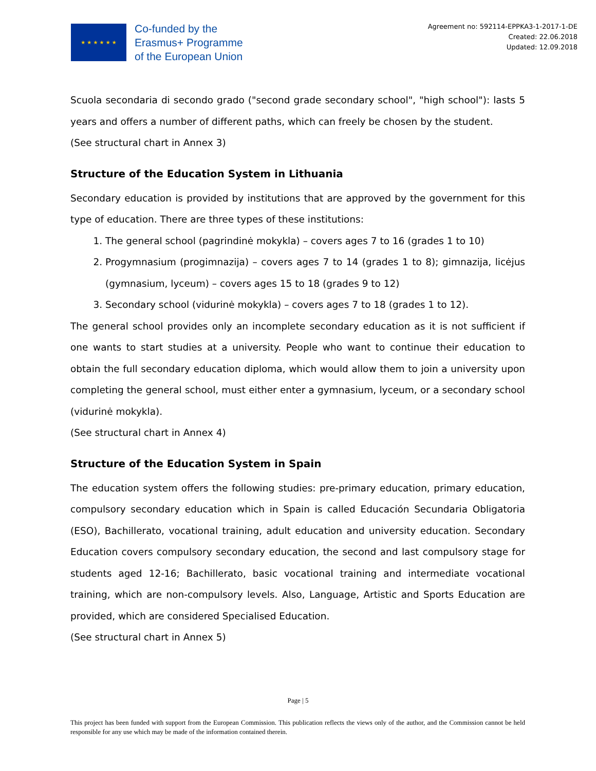★ ★ ★ ★ ★ ★
Co-funded by the
Erasmus+ Programme
of the European Union
Agreement no: 592114-EPPKA3-1-2017-1-DE
Created: 22.06.2018
Updated: 12.09.2018
Scuola secondaria di secondo grado ("second grade secondary school", "high school"): lasts 5 years and offers a number of different paths, which can freely be chosen by the student.
(See structural chart in Annex 3)
Structure of the Education System in Lithuania
Secondary education is provided by institutions that are approved by the government for this type of education. There are three types of these institutions:
1. The general school (pagrindinė mokykla) – covers ages 7 to 16 (grades 1 to 10)
2. Progymnasium (progimnazija) – covers ages 7 to 14 (grades 1 to 8); gimnazija, licėjus (gymnasium, lyceum) – covers ages 15 to 18 (grades 9 to 12)
3. Secondary school (vidurinė mokykla) – covers ages 7 to 18 (grades 1 to 12).
The general school provides only an incomplete secondary education as it is not sufficient if one wants to start studies at a university. People who want to continue their education to obtain the full secondary education diploma, which would allow them to join a university upon completing the general school, must either enter a gymnasium, lyceum, or a secondary school (vidurinė mokykla).
(See structural chart in Annex 4)
Structure of the Education System in Spain
The education system offers the following studies: pre-primary education, primary education, compulsory secondary education which in Spain is called Educación Secundaria Obligatoria (ESO), Bachillerato, vocational training, adult education and university education. Secondary Education covers compulsory secondary education, the second and last compulsory stage for students aged 12-16; Bachillerato, basic vocational training and intermediate vocational training, which are non-compulsory levels. Also, Language, Artistic and Sports Education are provided, which are considered Specialised Education.
(See structural chart in Annex 5)
Page | 5
This project has been funded with support from the European Commission. This publication reflects the views only of the author, and the Commission cannot be held responsible for any use which may be made of the information contained therein.